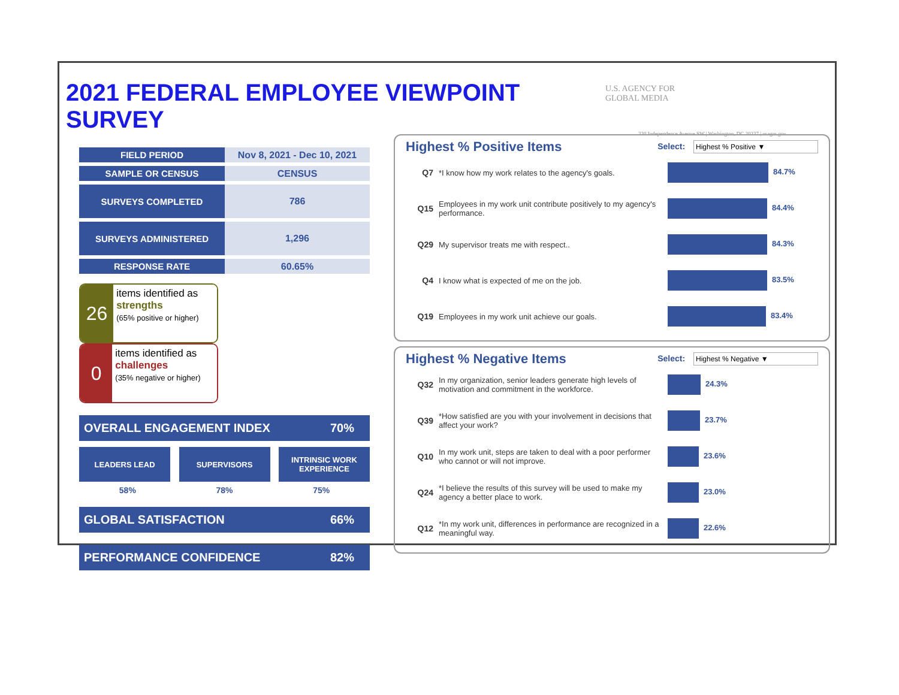2021 FEDERAL EMPLOYEE VIEWPOINT SURVEY
U.S. AGENCY FOR
GLOBAL MEDIA
330 Independence Avenue SW | Washington, DC 20237 | usagm.gov
| FIELD PERIOD | Nov 8, 2021 - Dec 10, 2021 |
| SAMPLE OR CENSUS | CENSUS |
| SURVEYS COMPLETED | 786 |
| SURVEYS ADMINISTERED | 1,296 |
| RESPONSE RATE | 60.65% |
26
items identified as strengths
(65% positive or higher)
0
items identified as challenges
(35% negative or higher)
OVERALL ENGAGEMENT INDEX 70%
LEADERS LEAD SUPERVISORS INTRINSIC WORK EXPERIENCE
58% 78% 75%
GLOBAL SATISFACTION 66%
PERFORMANCE CONFIDENCE 82%
Highest % Positive Items
Select: Highest % Positive ▼
| Q7 | *I know how my work relates to the agency's goals. | 84.7% |
| Q15 | Employees in my work unit contribute positively to my agency's performance. | 84.4% |
| Q29 | My supervisor treats me with respect.. | 84.3% |
| Q4 | I know what is expected of me on the job. | 83.5% |
| Q19 | Employees in my work unit achieve our goals. | 83.4% |
Highest % Negative Items
Select: Highest % Negative ▼
| Q32 | In my organization, senior leaders generate high levels of motivation and commitment in the workforce. | 24.3% |
| Q39 | *How satisfied are you with your involvement in decisions that affect your work? | 23.7% |
| Q10 | In my work unit, steps are taken to deal with a poor performer who cannot or will not improve. | 23.6% |
| Q24 | *I believe the results of this survey will be used to make my agency a better place to work. | 23.0% |
| Q12 | *In my work unit, differences in performance are recognized in a meaningful way. | 22.6% |